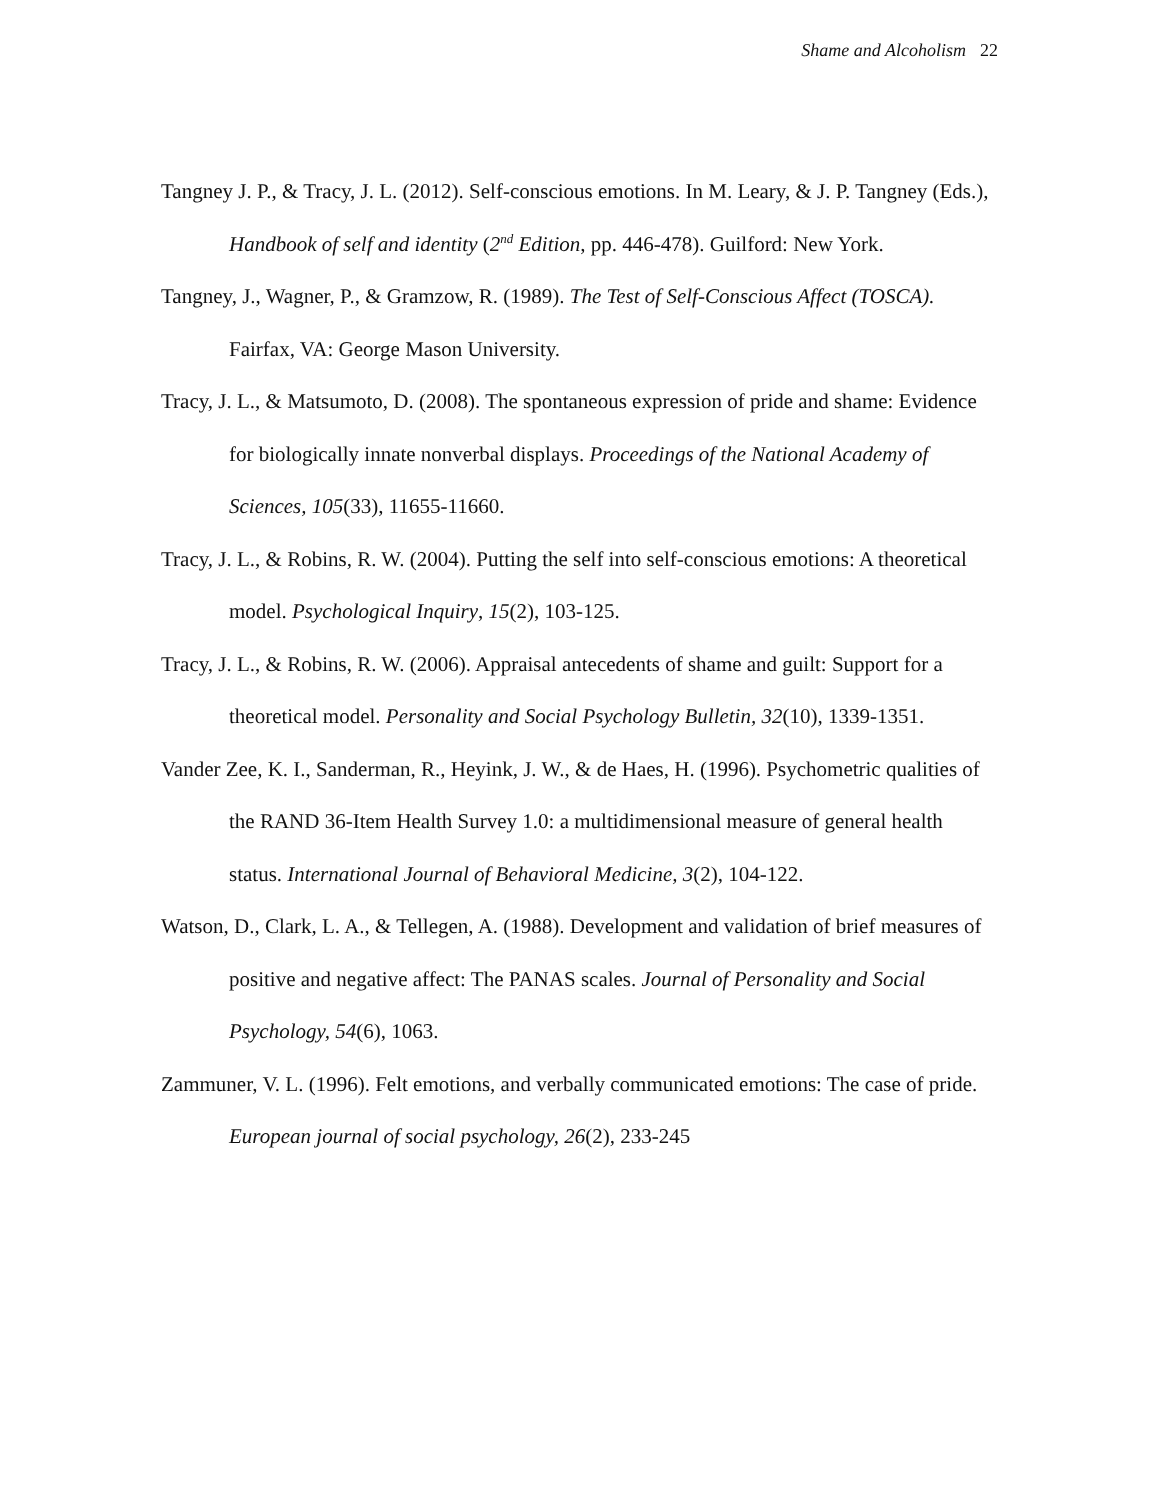Shame and Alcoholism 22
Tangney J. P., & Tracy, J. L. (2012). Self-conscious emotions. In M. Leary, & J. P. Tangney (Eds.), Handbook of self and identity (2<sup>nd</sup> Edition, pp. 446-478). Guilford: New York.
Tangney, J., Wagner, P., & Gramzow, R. (1989). The Test of Self-Conscious Affect (TOSCA). Fairfax, VA: George Mason University.
Tracy, J. L., & Matsumoto, D. (2008). The spontaneous expression of pride and shame: Evidence for biologically innate nonverbal displays. Proceedings of the National Academy of Sciences, 105(33), 11655-11660.
Tracy, J. L., & Robins, R. W. (2004). Putting the self into self-conscious emotions: A theoretical model. Psychological Inquiry, 15(2), 103-125.
Tracy, J. L., & Robins, R. W. (2006). Appraisal antecedents of shame and guilt: Support for a theoretical model. Personality and Social Psychology Bulletin, 32(10), 1339-1351.
Vander Zee, K. I., Sanderman, R., Heyink, J. W., & de Haes, H. (1996). Psychometric qualities of the RAND 36-Item Health Survey 1.0: a multidimensional measure of general health status. International Journal of Behavioral Medicine, 3(2), 104-122.
Watson, D., Clark, L. A., & Tellegen, A. (1988). Development and validation of brief measures of positive and negative affect: The PANAS scales. Journal of Personality and Social Psychology, 54(6), 1063.
Zammuner, V. L. (1996). Felt emotions, and verbally communicated emotions: The case of pride. European journal of social psychology, 26(2), 233-245